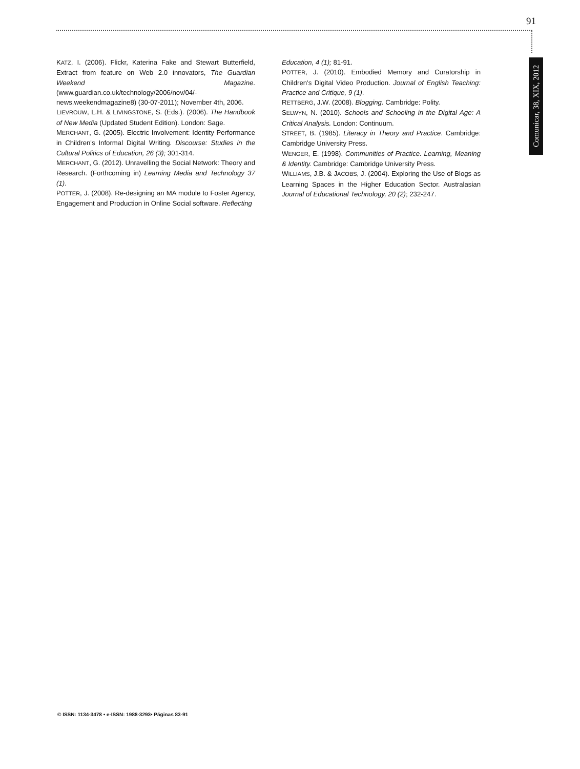91
Comunicar, 38, XIX, 2012
KATZ, I. (2006). Flickr, Katerina Fake and Stewart Butterfield, Extract from feature on Web 2.0 innovators, The Guardian Weekend Magazine. (www.guardian.co.uk/technology/2006/nov/04/-news.weekendmagazine8) (30-07-2011); November 4th, 2006.
LIEVROUW, L.H. & LIVINGSTONE, S. (Eds.). (2006). The Handbook of New Media (Updated Student Edition). London: Sage.
MERCHANT, G. (2005). Electric Involvement: Identity Performance in Children's Informal Digital Writing. Discourse: Studies in the Cultural Politics of Education, 26 (3); 301-314.
MERCHANT, G. (2012). Unravelling the Social Network: Theory and Research. (Forthcoming in) Learning Media and Technology 37 (1).
POTTER, J. (2008). Re-designing an MA module to Foster Agency, Engagement and Production in Online Social software. Reflecting
Education, 4 (1); 81-91.
POTTER, J. (2010). Embodied Memory and Curatorship in Children's Digital Video Production. Journal of English Teaching: Practice and Critique, 9 (1).
RETTBERG, J.W. (2008). Blogging. Cambridge: Polity.
SELWYN, N. (2010). Schools and Schooling in the Digital Age: A Critical Analysis. London: Continuum.
STREET, B. (1985). Literacy in Theory and Practice. Cambridge: Cambridge University Press.
WENGER, E. (1998). Communities of Practice. Learning, Meaning & Identity. Cambridge: Cambridge University Press.
WILLIAMS, J.B. & JACOBS, J. (2004). Exploring the Use of Blogs as Learning Spaces in the Higher Education Sector. Australasian Journal of Educational Technology, 20 (2); 232-247.
© ISSN: 1134-3478 • e-ISSN: 1988-3293• Páginas 83-91